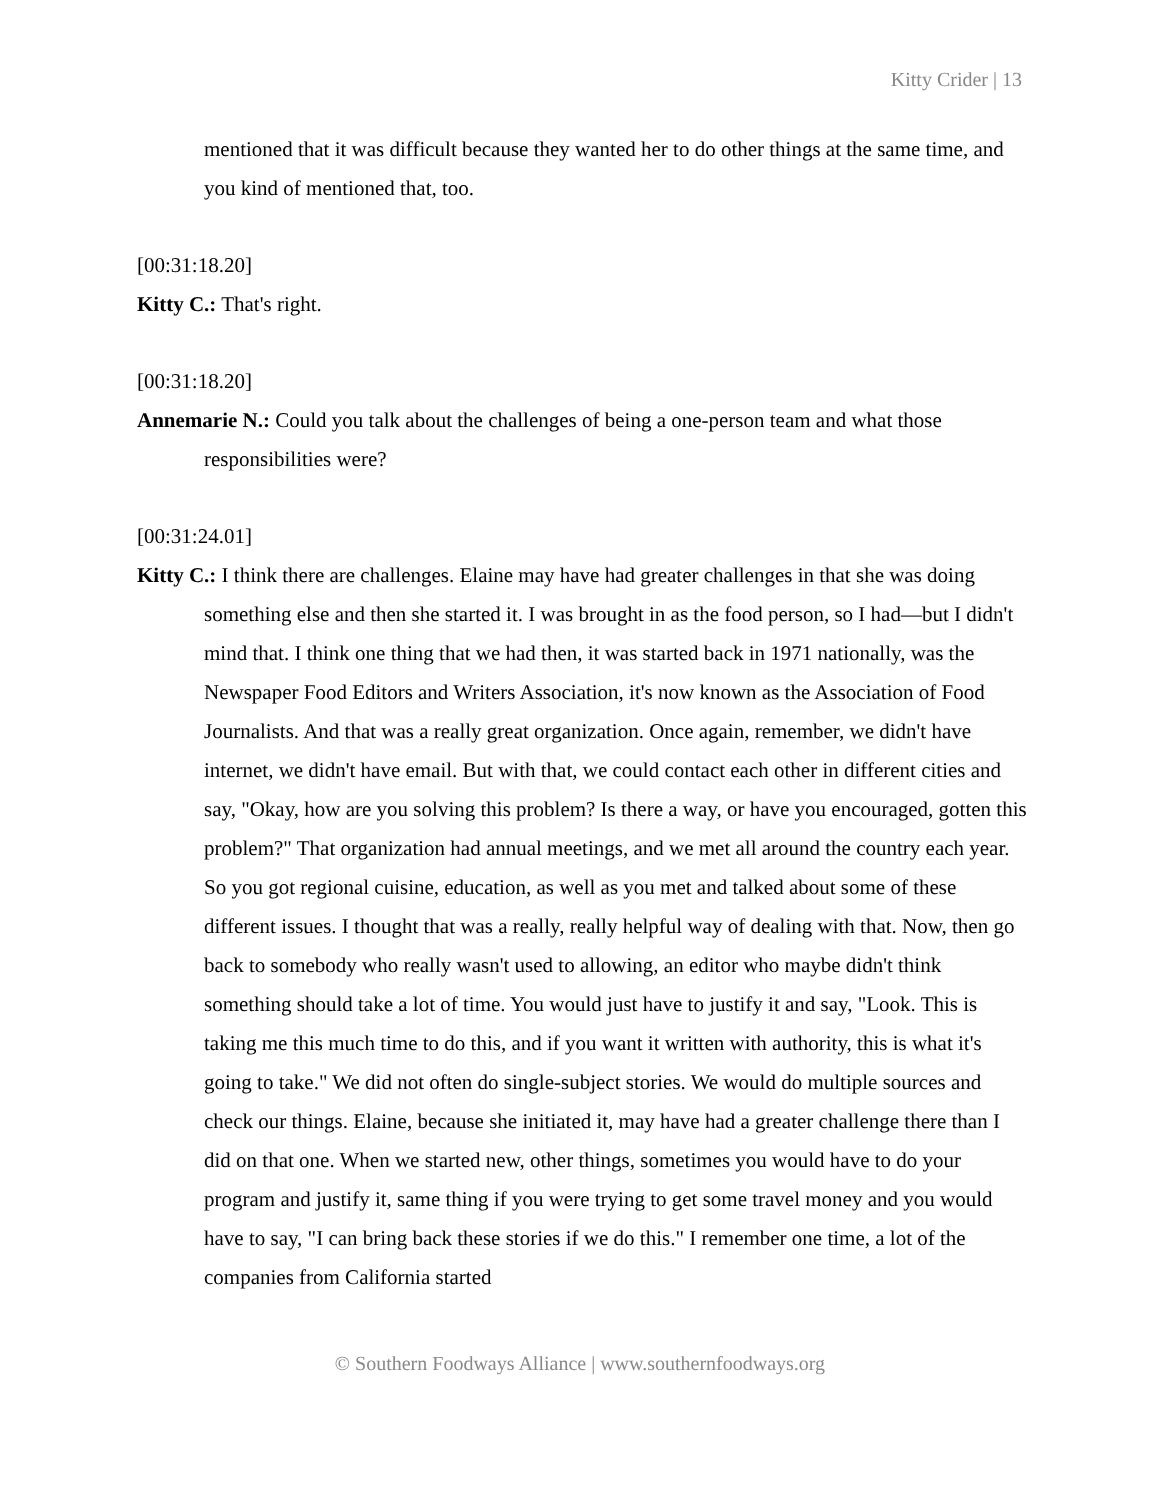Kitty Crider | 13
mentioned that it was difficult because they wanted her to do other things at the same time, and you kind of mentioned that, too.
[00:31:18.20]
Kitty C.: That's right.
[00:31:18.20]
Annemarie N.: Could you talk about the challenges of being a one-person team and what those responsibilities were?
[00:31:24.01]
Kitty C.: I think there are challenges. Elaine may have had greater challenges in that she was doing something else and then she started it. I was brought in as the food person, so I had—but I didn't mind that. I think one thing that we had then, it was started back in 1971 nationally, was the Newspaper Food Editors and Writers Association, it's now known as the Association of Food Journalists. And that was a really great organization. Once again, remember, we didn't have internet, we didn't have email. But with that, we could contact each other in different cities and say, "Okay, how are you solving this problem? Is there a way, or have you encouraged, gotten this problem?" That organization had annual meetings, and we met all around the country each year. So you got regional cuisine, education, as well as you met and talked about some of these different issues. I thought that was a really, really helpful way of dealing with that. Now, then go back to somebody who really wasn't used to allowing, an editor who maybe didn't think something should take a lot of time. You would just have to justify it and say, "Look. This is taking me this much time to do this, and if you want it written with authority, this is what it's going to take." We did not often do single-subject stories. We would do multiple sources and check our things. Elaine, because she initiated it, may have had a greater challenge there than I did on that one. When we started new, other things, sometimes you would have to do your program and justify it, same thing if you were trying to get some travel money and you would have to say, "I can bring back these stories if we do this." I remember one time, a lot of the companies from California started
© Southern Foodways Alliance | www.southernfoodways.org